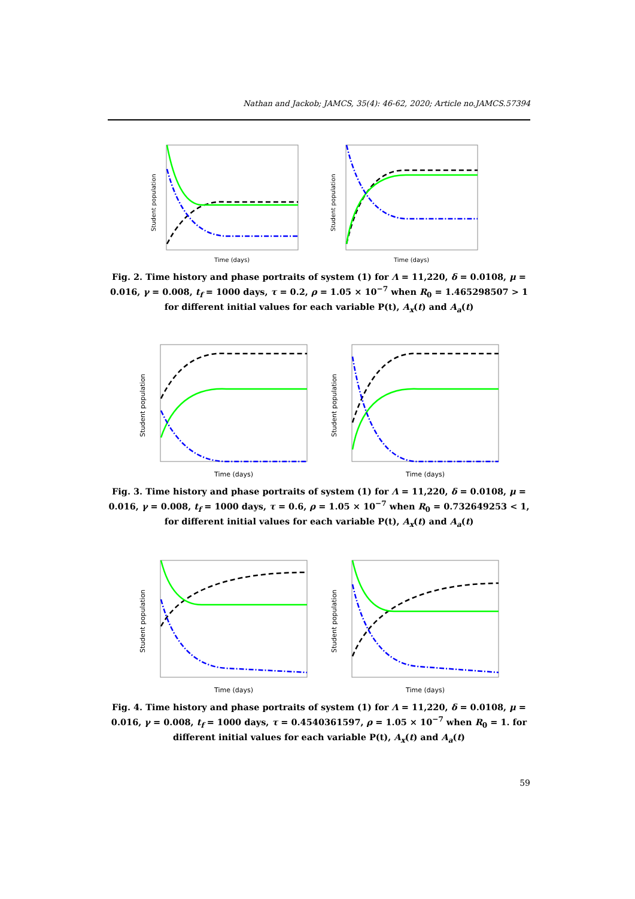Nathan and Jackob; JAMCS, 35(4): 46-62, 2020; Article no.JAMCS.57394
Student population
Time (days)
Student population
Time (days)
Fig. 2. Time history and phase portraits of system (1) for Λ = 11,220, δ = 0.0108, μ = 0.016, γ = 0.008, t<sub>f</sub> = 1000 days, τ = 0.2, ρ = 1.05 × 10<sup>−7</sup> when R<sub>0</sub> = 1.465298507 > 1 for different initial values for each variable P(t), A<sub>x</sub>(t) and A<sub>a</sub>(t)
Student population
Time (days)
Student population
Time (days)
Fig. 3. Time history and phase portraits of system (1) for Λ = 11,220, δ = 0.0108, μ = 0.016, γ = 0.008, t<sub>f</sub> = 1000 days, τ = 0.6, ρ = 1.05 × 10<sup>−7</sup> when R<sub>0</sub> = 0.732649253 < 1, for different initial values for each variable P(t), A<sub>x</sub>(t) and A<sub>a</sub>(t)
Student population
Time (days)
Student population
Time (days)
Fig. 4. Time history and phase portraits of system (1) for Λ = 11,220, δ = 0.0108, μ = 0.016, γ = 0.008, t<sub>f</sub> = 1000 days, τ = 0.4540361597, ρ = 1.05 × 10<sup>−7</sup> when R<sub>0</sub> = 1. for different initial values for each variable P(t), A<sub>x</sub>(t) and A<sub>a</sub>(t)
59